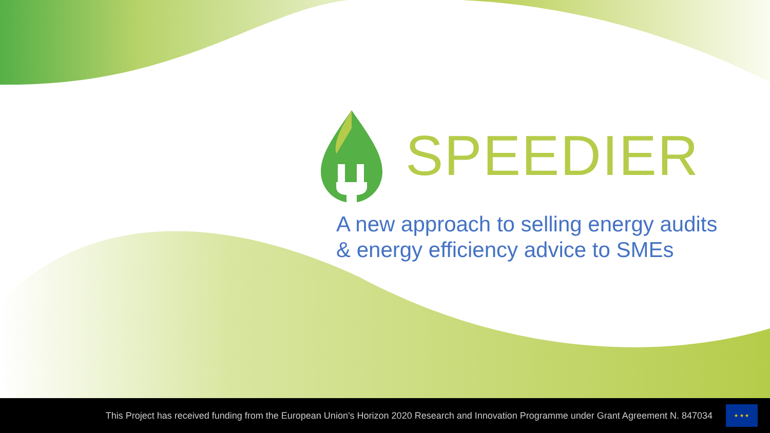SPEEDIER
A new approach to selling energy audits
& energy efficiency advice to SMEs
This Project has received funding from the European Union’s Horizon 2020 Research and Innovation Programme under Grant Agreement N. 847034
★ ★ ★